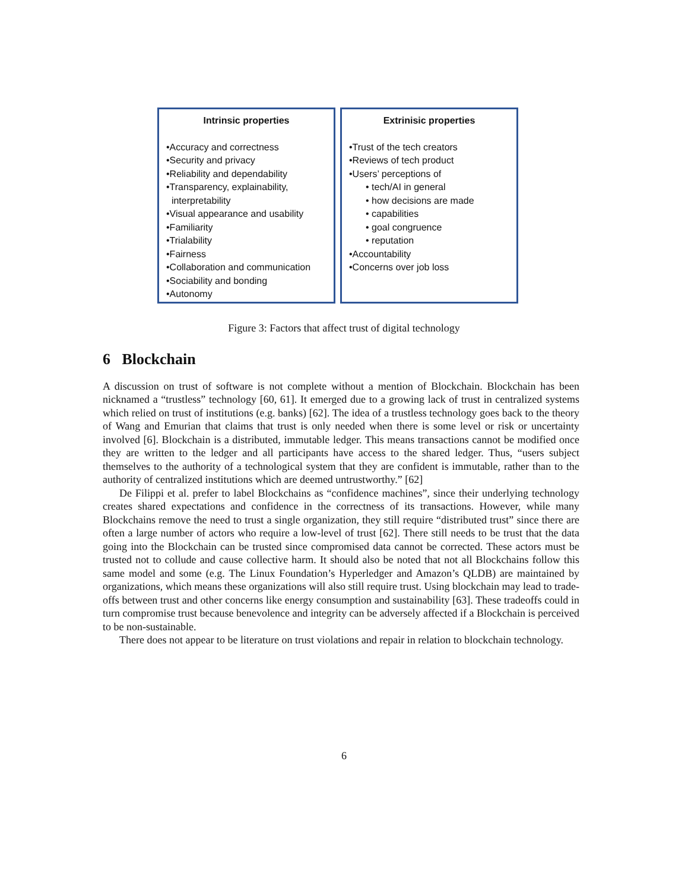Intrinsic properties
•Accuracy and correctness
•Security and privacy
•Reliability and dependability
•Transparency, explainability,
interpretability
•Visual appearance and usability
•Familiarity
•Trialability
•Fairness
•Collaboration and communication
•Sociability and bonding
•Autonomy
Extrinisic properties
•Trust of the tech creators
•Reviews of tech product
•Users’ perceptions of
• tech/AI in general
• how decisions are made
• capabilities
• goal congruence
• reputation
•Accountability
•Concerns over job loss
Figure 3: Factors that affect trust of digital technology
6 Blockchain
A discussion on trust of software is not complete without a mention of Blockchain. Blockchain has been nicknamed a “trustless” technology [60, 61]. It emerged due to a growing lack of trust in centralized systems which relied on trust of institutions (e.g. banks) [62]. The idea of a trustless technology goes back to the theory of Wang and Emurian that claims that trust is only needed when there is some level or risk or uncertainty involved [6]. Blockchain is a distributed, immutable ledger. This means transactions cannot be modified once they are written to the ledger and all participants have access to the shared ledger. Thus, “users subject themselves to the authority of a technological system that they are confident is immutable, rather than to the authority of centralized institutions which are deemed untrustworthy.” [62]
De Filippi et al. prefer to label Blockchains as “confidence machines”, since their underlying technology creates shared expectations and confidence in the correctness of its transactions. However, while many Blockchains remove the need to trust a single organization, they still require “distributed trust” since there are often a large number of actors who require a low-level of trust [62]. There still needs to be trust that the data going into the Blockchain can be trusted since compromised data cannot be corrected. These actors must be trusted not to collude and cause collective harm. It should also be noted that not all Blockchains follow this same model and some (e.g. The Linux Foundation’s Hyperledger and Amazon’s QLDB) are maintained by organizations, which means these organizations will also still require trust. Using blockchain may lead to trade-offs between trust and other concerns like energy consumption and sustainability [63]. These tradeoffs could in turn compromise trust because benevolence and integrity can be adversely affected if a Blockchain is perceived to be non-sustainable.
There does not appear to be literature on trust violations and repair in relation to blockchain technology.
6